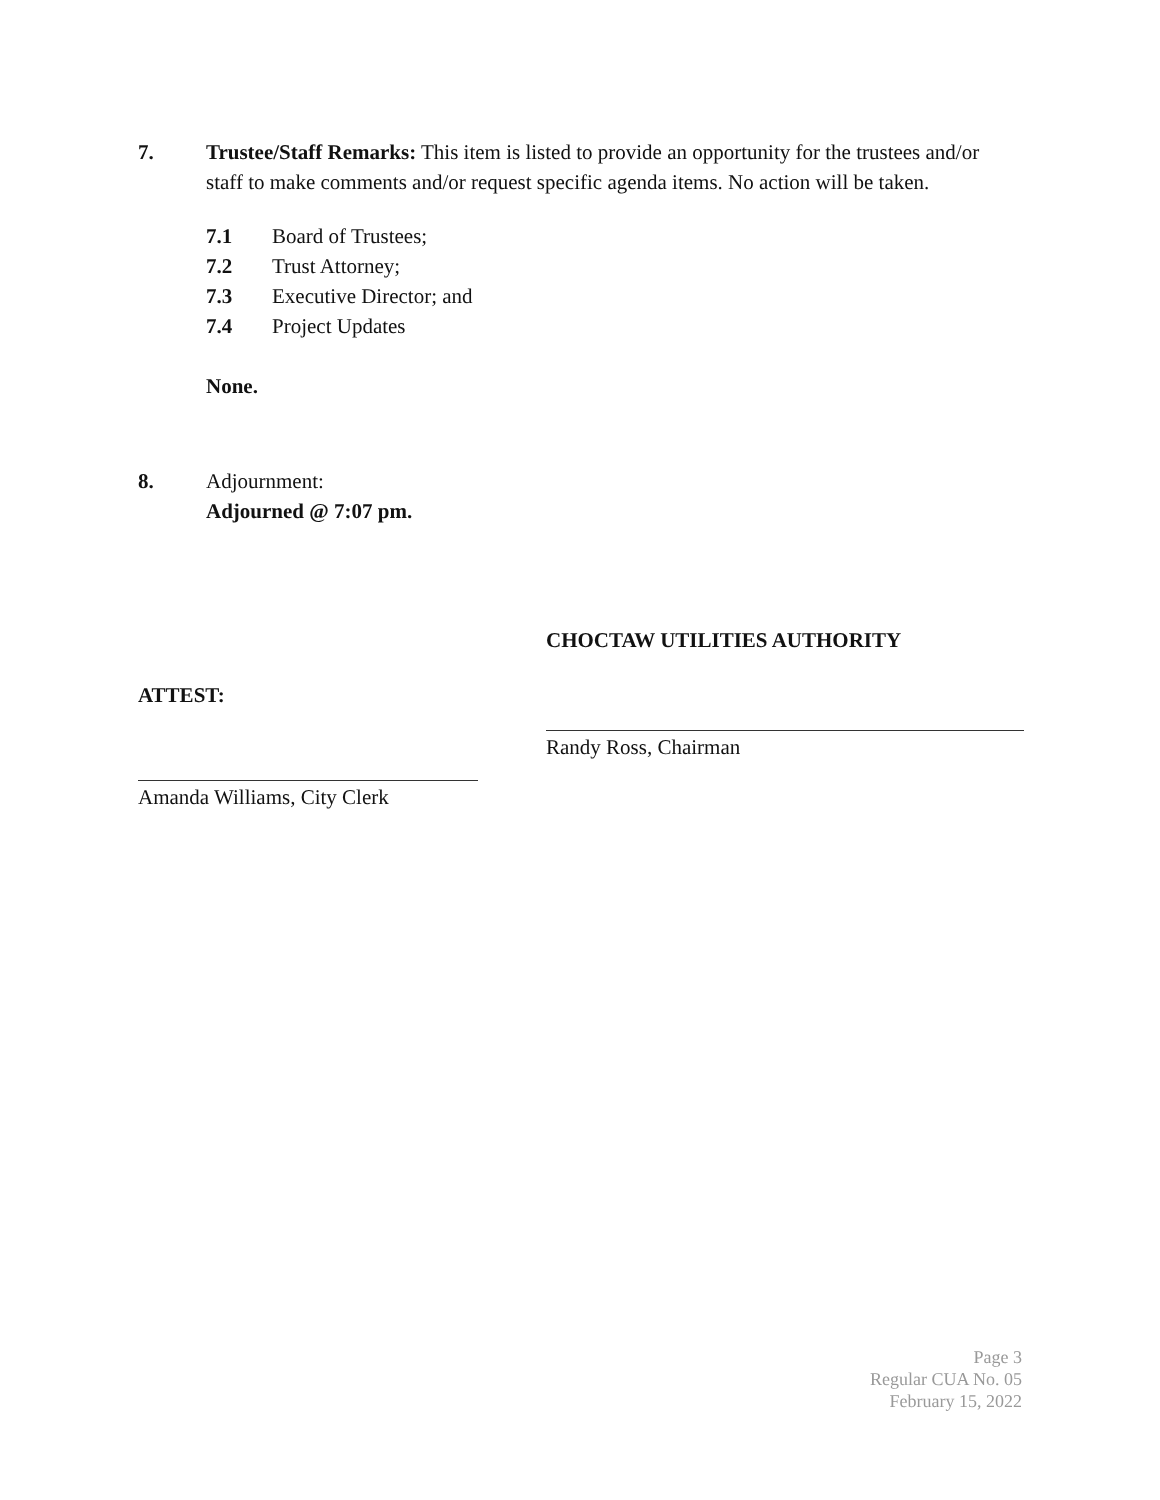7. Trustee/Staff Remarks: This item is listed to provide an opportunity for the trustees and/or staff to make comments and/or request specific agenda items. No action will be taken.
7.1 Board of Trustees;
7.2 Trust Attorney;
7.3 Executive Director; and
7.4 Project Updates
None.
8. Adjournment:
Adjourned @ 7:07 pm.
CHOCTAW UTILITIES AUTHORITY
ATTEST:
Randy Ross, Chairman
Amanda Williams, City Clerk
Page 3
Regular CUA No. 05
February 15, 2022